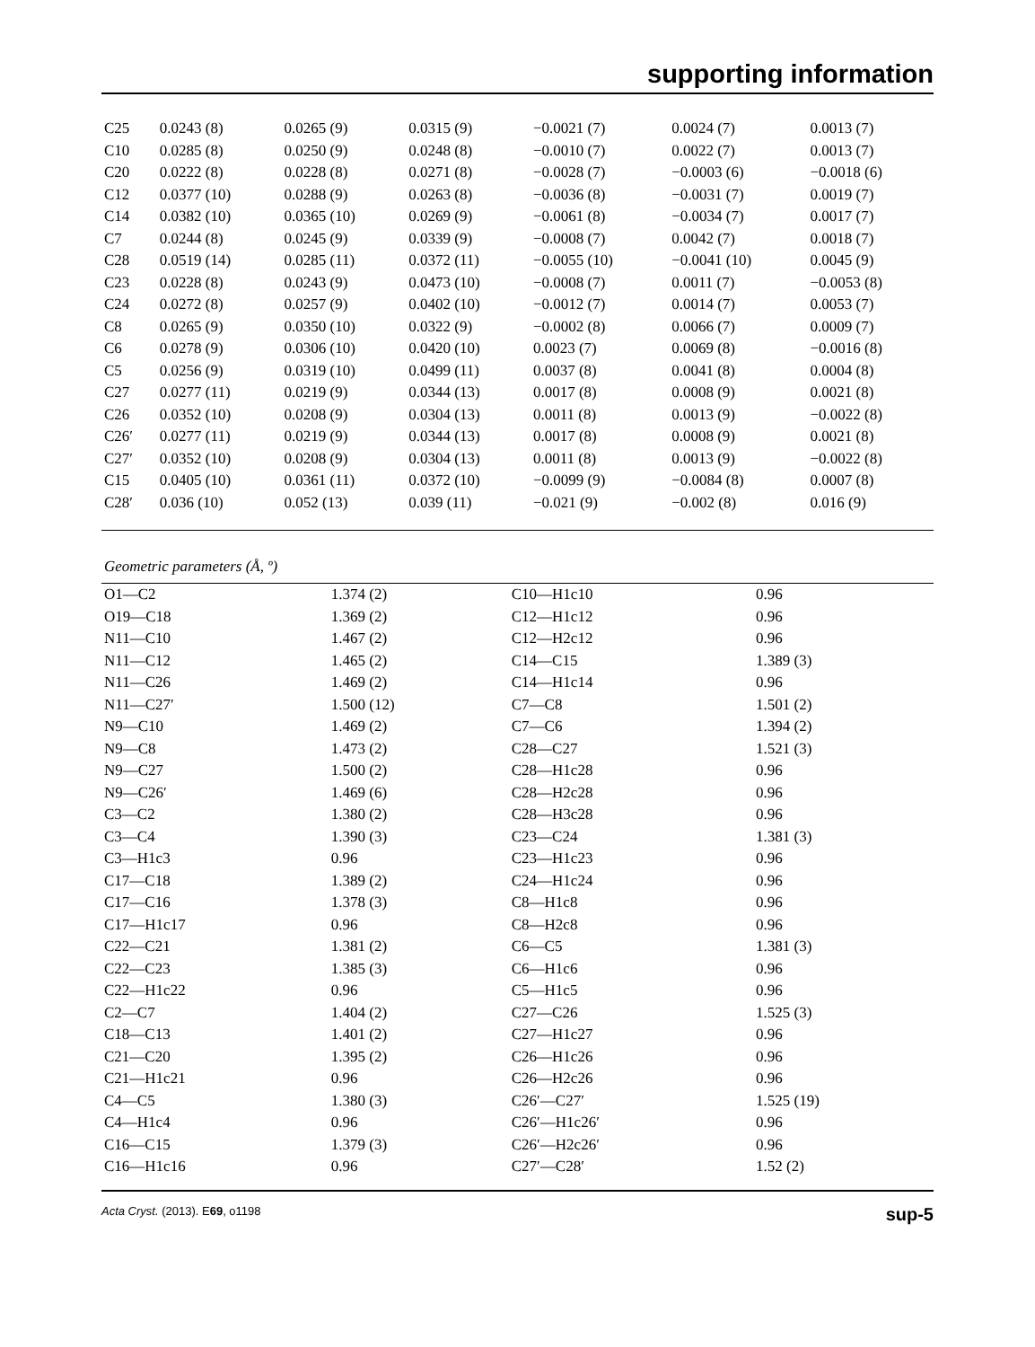supporting information
| C25 | 0.0243 (8) | 0.0265 (9) | 0.0315 (9) | −0.0021 (7) | 0.0024 (7) | 0.0013 (7) |
| C10 | 0.0285 (8) | 0.0250 (9) | 0.0248 (8) | −0.0010 (7) | 0.0022 (7) | 0.0013 (7) |
| C20 | 0.0222 (8) | 0.0228 (8) | 0.0271 (8) | −0.0028 (7) | −0.0003 (6) | −0.0018 (6) |
| C12 | 0.0377 (10) | 0.0288 (9) | 0.0263 (8) | −0.0036 (8) | −0.0031 (7) | 0.0019 (7) |
| C14 | 0.0382 (10) | 0.0365 (10) | 0.0269 (9) | −0.0061 (8) | −0.0034 (7) | 0.0017 (7) |
| C7 | 0.0244 (8) | 0.0245 (9) | 0.0339 (9) | −0.0008 (7) | 0.0042 (7) | 0.0018 (7) |
| C28 | 0.0519 (14) | 0.0285 (11) | 0.0372 (11) | −0.0055 (10) | −0.0041 (10) | 0.0045 (9) |
| C23 | 0.0228 (8) | 0.0243 (9) | 0.0473 (10) | −0.0008 (7) | 0.0011 (7) | −0.0053 (8) |
| C24 | 0.0272 (8) | 0.0257 (9) | 0.0402 (10) | −0.0012 (7) | 0.0014 (7) | 0.0053 (7) |
| C8 | 0.0265 (9) | 0.0350 (10) | 0.0322 (9) | −0.0002 (8) | 0.0066 (7) | 0.0009 (7) |
| C6 | 0.0278 (9) | 0.0306 (10) | 0.0420 (10) | 0.0023 (7) | 0.0069 (8) | −0.0016 (8) |
| C5 | 0.0256 (9) | 0.0319 (10) | 0.0499 (11) | 0.0037 (8) | 0.0041 (8) | 0.0004 (8) |
| C27 | 0.0277 (11) | 0.0219 (9) | 0.0344 (13) | 0.0017 (8) | 0.0008 (9) | 0.0021 (8) |
| C26 | 0.0352 (10) | 0.0208 (9) | 0.0304 (13) | 0.0011 (8) | 0.0013 (9) | −0.0022 (8) |
| C26′ | 0.0277 (11) | 0.0219 (9) | 0.0344 (13) | 0.0017 (8) | 0.0008 (9) | 0.0021 (8) |
| C27′ | 0.0352 (10) | 0.0208 (9) | 0.0304 (13) | 0.0011 (8) | 0.0013 (9) | −0.0022 (8) |
| C15 | 0.0405 (10) | 0.0361 (11) | 0.0372 (10) | −0.0099 (9) | −0.0084 (8) | 0.0007 (8) |
| C28′ | 0.036 (10) | 0.052 (13) | 0.039 (11) | −0.021 (9) | −0.002 (8) | 0.016 (9) |
Geometric parameters (Å, º)
| O1—C2 | 1.374 (2) | C10—H1c10 | 0.96 |
| O19—C18 | 1.369 (2) | C12—H1c12 | 0.96 |
| N11—C10 | 1.467 (2) | C12—H2c12 | 0.96 |
| N11—C12 | 1.465 (2) | C14—C15 | 1.389 (3) |
| N11—C26 | 1.469 (2) | C14—H1c14 | 0.96 |
| N11—C27′ | 1.500 (12) | C7—C8 | 1.501 (2) |
| N9—C10 | 1.469 (2) | C7—C6 | 1.394 (2) |
| N9—C8 | 1.473 (2) | C28—C27 | 1.521 (3) |
| N9—C27 | 1.500 (2) | C28—H1c28 | 0.96 |
| N9—C26′ | 1.469 (6) | C28—H2c28 | 0.96 |
| C3—C2 | 1.380 (2) | C28—H3c28 | 0.96 |
| C3—C4 | 1.390 (3) | C23—C24 | 1.381 (3) |
| C3—H1c3 | 0.96 | C23—H1c23 | 0.96 |
| C17—C18 | 1.389 (2) | C24—H1c24 | 0.96 |
| C17—C16 | 1.378 (3) | C8—H1c8 | 0.96 |
| C17—H1c17 | 0.96 | C8—H2c8 | 0.96 |
| C22—C21 | 1.381 (2) | C6—C5 | 1.381 (3) |
| C22—C23 | 1.385 (3) | C6—H1c6 | 0.96 |
| C22—H1c22 | 0.96 | C5—H1c5 | 0.96 |
| C2—C7 | 1.404 (2) | C27—C26 | 1.525 (3) |
| C18—C13 | 1.401 (2) | C27—H1c27 | 0.96 |
| C21—C20 | 1.395 (2) | C26—H1c26 | 0.96 |
| C21—H1c21 | 0.96 | C26—H2c26 | 0.96 |
| C4—C5 | 1.380 (3) | C26′—C27′ | 1.525 (19) |
| C4—H1c4 | 0.96 | C26′—H1c26′ | 0.96 |
| C16—C15 | 1.379 (3) | C26′—H2c26′ | 0.96 |
| C16—H1c16 | 0.96 | C27′—C28′ | 1.52 (2) |
Acta Cryst. (2013). E69, o1198 sup-5